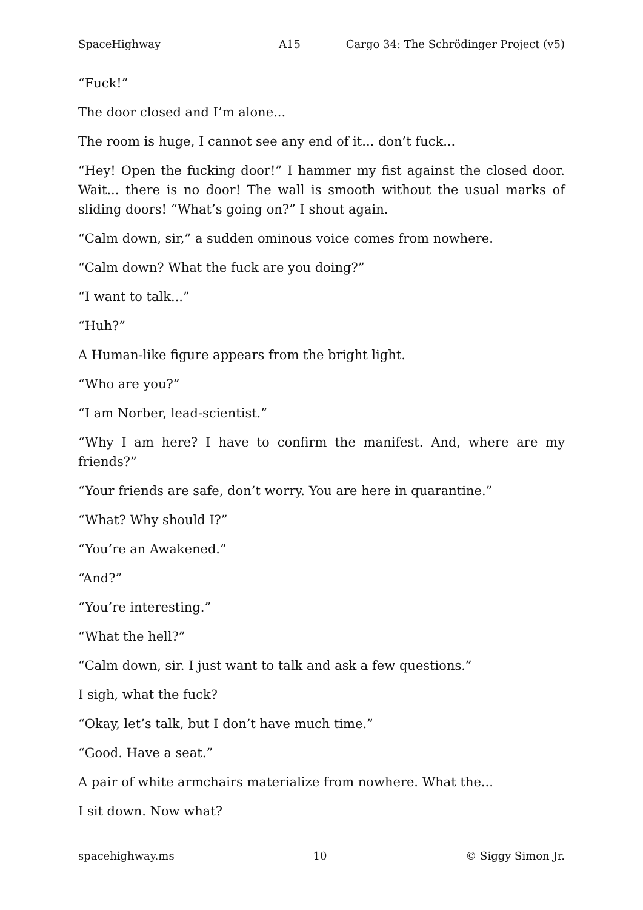SpaceHighway A15 Cargo 34: The Schrödinger Project (v5)
“Fuck!”
The door closed and I’m alone...
The room is huge, I cannot see any end of it... don’t fuck...
“Hey! Open the fucking door!” I hammer my fist against the closed door. Wait... there is no door! The wall is smooth without the usual marks of sliding doors! “What’s going on?” I shout again.
“Calm down, sir,” a sudden ominous voice comes from nowhere.
“Calm down? What the fuck are you doing?”
“I want to talk...”
“Huh?”
A Human-like figure appears from the bright light.
“Who are you?”
“I am Norber, lead-scientist.”
“Why I am here? I have to confirm the manifest. And, where are my friends?”
“Your friends are safe, don’t worry. You are here in quarantine.”
“What? Why should I?”
“You’re an Awakened.”
“And?”
“You’re interesting.”
“What the hell?”
“Calm down, sir. I just want to talk and ask a few questions.”
I sigh, what the fuck?
“Okay, let’s talk, but I don’t have much time.”
“Good. Have a seat.”
A pair of white armchairs materialize from nowhere. What the...
I sit down. Now what?
spacehighway.ms 10 © Siggy Simon Jr.